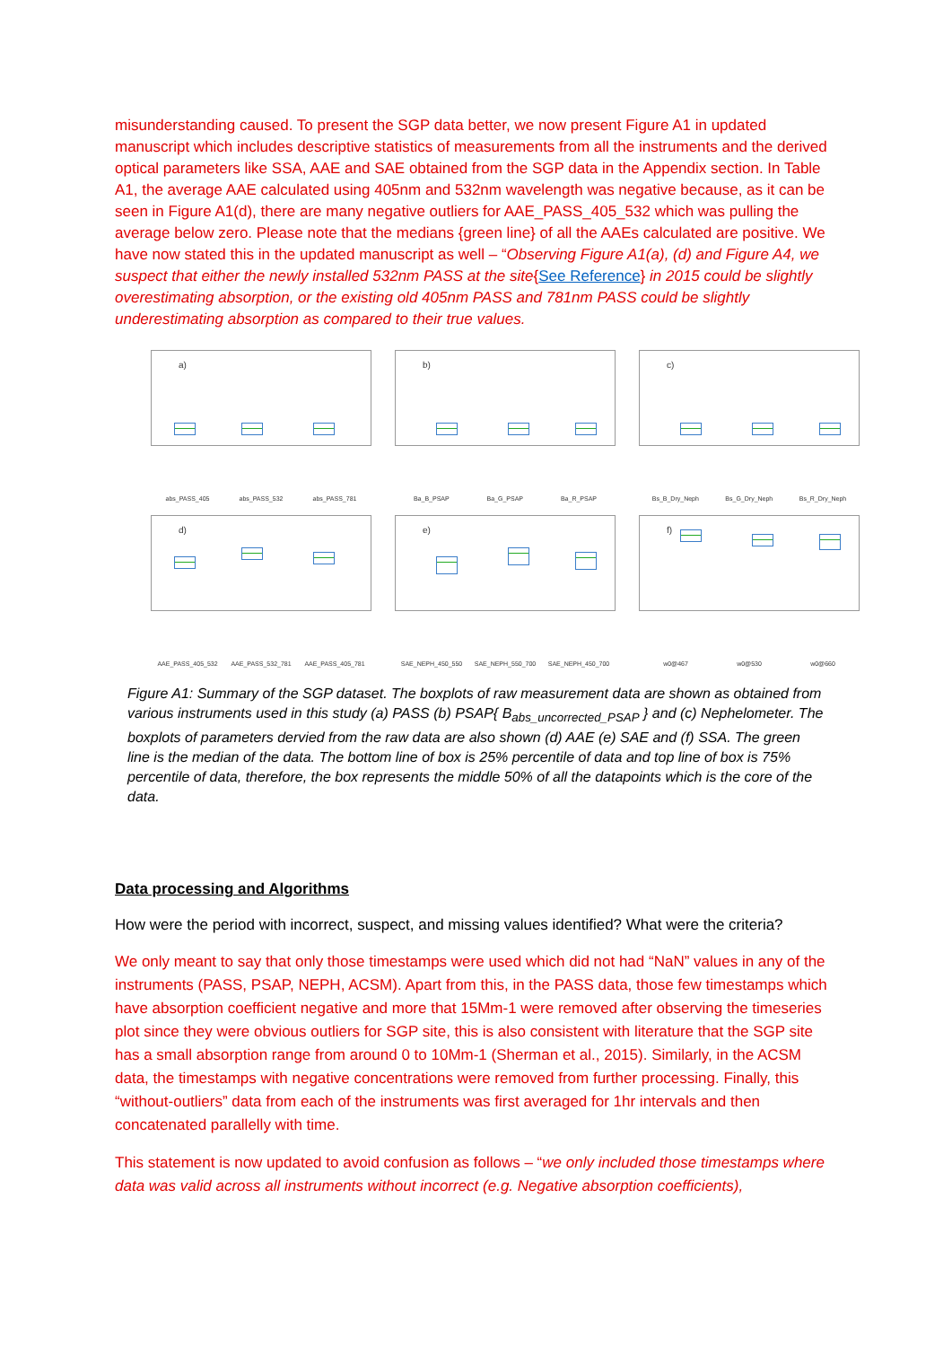misunderstanding caused. To present the SGP data better, we now present Figure A1 in updated manuscript which includes descriptive statistics of measurements from all the instruments and the derived optical parameters like SSA, AAE and SAE obtained from the SGP data in the Appendix section. In Table A1, the average AAE calculated using 405nm and 532nm wavelength was negative because, as it can be seen in Figure A1(d), there are many negative outliers for AAE_PASS_405_532 which was pulling the average below zero. Please note that the medians {green line} of all the AAEs calculated are positive. We have now stated this in the updated manuscript as well – “Observing Figure A1(a), (d) and Figure A4, we suspect that either the newly installed 532nm PASS at the site{See Reference} in 2015 could be slightly overestimating absorption, or the existing old 405nm PASS and 781nm PASS could be slightly underestimating absorption as compared to their true values.
a)
abs_PASS_405 abs_PASS_532 abs_PASS_781
b)
Ba_B_PSAP Ba_G_PSAP Ba_R_PSAP
c)
Bs_B_Dry_Neph Bs_G_Dry_Neph Bs_R_Dry_Neph
d)
AAE_PASS_405_532 AAE_PASS_532_781 AAE_PASS_405_781
e)
SAE_NEPH_450_550 SAE_NEPH_550_700 SAE_NEPH_450_700
f)
w0@467 w0@530 w0@660
Figure A1: Summary of the SGP dataset. The boxplots of raw measurement data are shown as obtained from various instruments used in this study (a) PASS (b) PSAP{ B<sub>abs_uncorrected_PSAP</sub> } and (c) Nephelometer. The boxplots of parameters dervied from the raw data are also shown (d) AAE (e) SAE and (f) SSA. The green line is the median of the data. The bottom line of box is 25% percentile of data and top line of box is 75% percentile of data, therefore, the box represents the middle 50% of all the datapoints which is the core of the data.
Data processing and Algorithms
How were the period with incorrect, suspect, and missing values identified? What were the criteria?
We only meant to say that only those timestamps were used which did not had “NaN” values in any of the instruments (PASS, PSAP, NEPH, ACSM). Apart from this, in the PASS data, those few timestamps which have absorption coefficient negative and more that 15Mm-1 were removed after observing the timeseries plot since they were obvious outliers for SGP site, this is also consistent with literature that the SGP site has a small absorption range from around 0 to 10Mm-1 (Sherman et al., 2015). Similarly, in the ACSM data, the timestamps with negative concentrations were removed from further processing. Finally, this “without-outliers” data from each of the instruments was first averaged for 1hr intervals and then concatenated parallelly with time.
This statement is now updated to avoid confusion as follows – “we only included those timestamps where data was valid across all instruments without incorrect (e.g. Negative absorption coefficients),